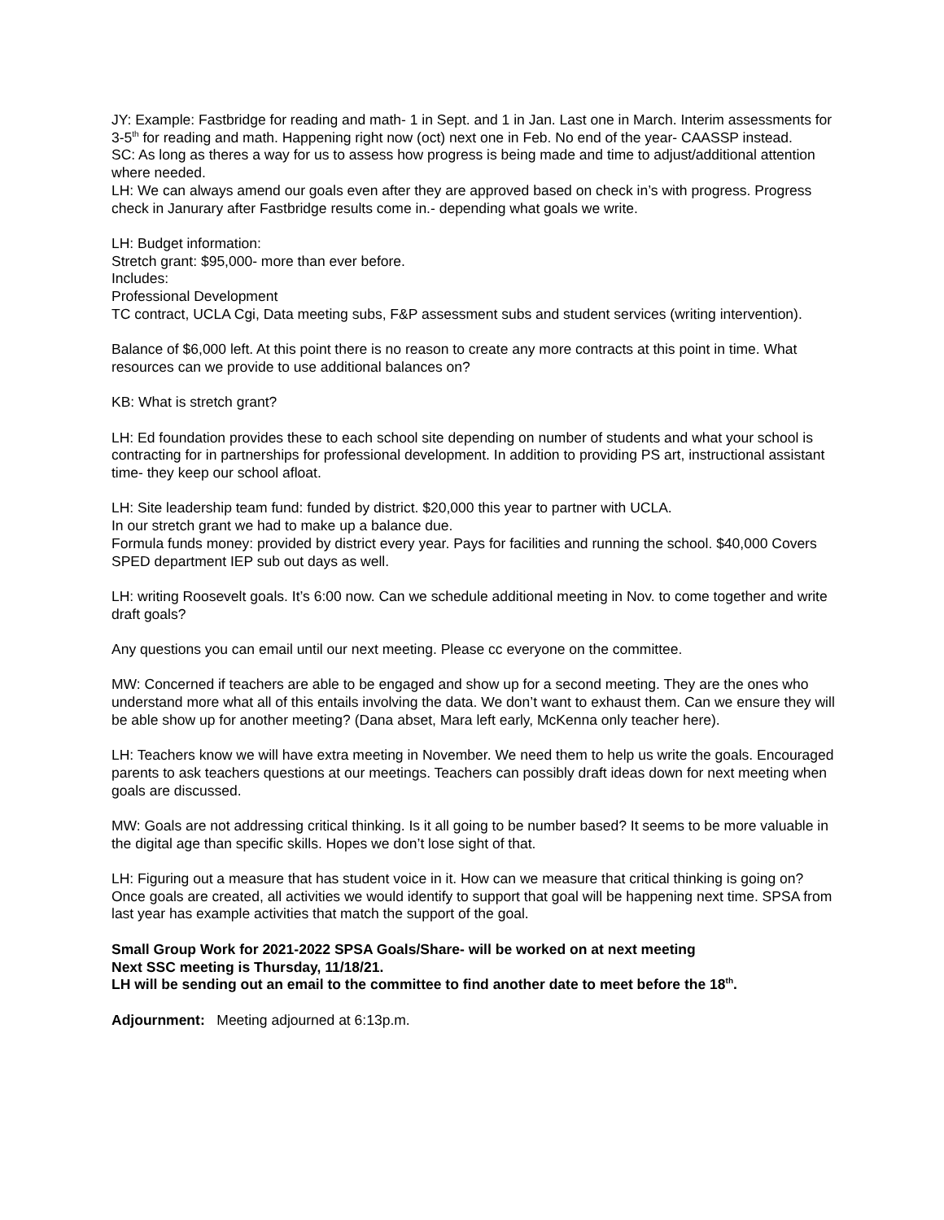JY: Example: Fastbridge for reading and math- 1 in Sept. and 1 in Jan. Last one in March. Interim assessments for 3-5<sup>th</sup> for reading and math. Happening right now (oct) next one in Feb. No end of the year- CAASSP instead.
SC: As long as theres a way for us to assess how progress is being made and time to adjust/additional attention where needed.
LH: We can always amend our goals even after they are approved based on check in’s with progress. Progress check in Janurary after Fastbridge results come in.- depending what goals we write.
LH: Budget information:
Stretch grant: $95,000- more than ever before.
Includes:
Professional Development
TC contract, UCLA Cgi, Data meeting subs, F&P assessment subs and student services (writing intervention).
Balance of $6,000 left. At this point there is no reason to create any more contracts at this point in time. What resources can we provide to use additional balances on?
KB: What is stretch grant?
LH: Ed foundation provides these to each school site depending on number of students and what your school is contracting for in partnerships for professional development. In addition to providing PS art, instructional assistant time- they keep our school afloat.
LH: Site leadership team fund: funded by district. $20,000 this year to partner with UCLA.
In our stretch grant we had to make up a balance due.
Formula funds money: provided by district every year. Pays for facilities and running the school. $40,000 Covers SPED department IEP sub out days as well.
LH: writing Roosevelt goals. It’s 6:00 now. Can we schedule additional meeting in Nov. to come together and write draft goals?
Any questions you can email until our next meeting. Please cc everyone on the committee.
MW: Concerned if teachers are able to be engaged and show up for a second meeting. They are the ones who understand more what all of this entails involving the data. We don’t want to exhaust them. Can we ensure they will be able show up for another meeting? (Dana abset, Mara left early, McKenna only teacher here).
LH: Teachers know we will have extra meeting in November. We need them to help us write the goals. Encouraged parents to ask teachers questions at our meetings. Teachers can possibly draft ideas down for next meeting when goals are discussed.
MW: Goals are not addressing critical thinking. Is it all going to be number based? It seems to be more valuable in the digital age than specific skills. Hopes we don’t lose sight of that.
LH: Figuring out a measure that has student voice in it. How can we measure that critical thinking is going on?
Once goals are created, all activities we would identify to support that goal will be happening next time. SPSA from last year has example activities that match the support of the goal.
Small Group Work for 2021-2022 SPSA Goals/Share- will be worked on at next meeting
Next SSC meeting is Thursday, 11/18/21.
LH will be sending out an email to the committee to find another date to meet before the 18<sup>th</sup>.
Adjournment: Meeting adjourned at 6:13p.m.